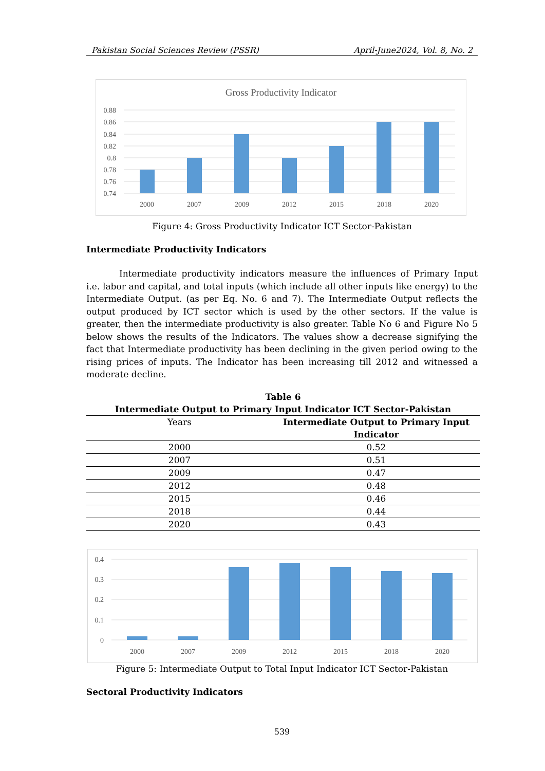Pakistan Social Sciences Review (PSSR) April-June2024, Vol. 8, No. 2
Gross Productivity Indicator
0.88
0.86
0.84
0.82
0.8
0.78
0.76
0.74
2000
2007
2009
2012
2015
2018
2020
Figure 4: Gross Productivity Indicator ICT Sector-Pakistan
Intermediate Productivity Indicators
Intermediate productivity indicators measure the influences of Primary Input i.e. labor and capital, and total inputs (which include all other inputs like energy) to the Intermediate Output. (as per Eq. No. 6 and 7). The Intermediate Output reflects the output produced by ICT sector which is used by the other sectors. If the value is greater, then the intermediate productivity is also greater. Table No 6 and Figure No 5 below shows the results of the Indicators. The values show a decrease signifying the fact that Intermediate productivity has been declining in the given period owing to the rising prices of inputs. The Indicator has been increasing till 2012 and witnessed a moderate decline.
Table 6
Intermediate Output to Primary Input Indicator ICT Sector-Pakistan
| Years | Intermediate Output to Primary Input Indicator |
| 2000 | 0.52 |
| 2007 | 0.51 |
| 2009 | 0.47 |
| 2012 | 0.48 |
| 2015 | 0.46 |
| 2018 | 0.44 |
| 2020 | 0.43 |
0.4
0.3
0.2
0.1
0
2000
2007
2009
2012
2015
2018
2020
Figure 5: Intermediate Output to Total Input Indicator ICT Sector-Pakistan
Sectoral Productivity Indicators
539